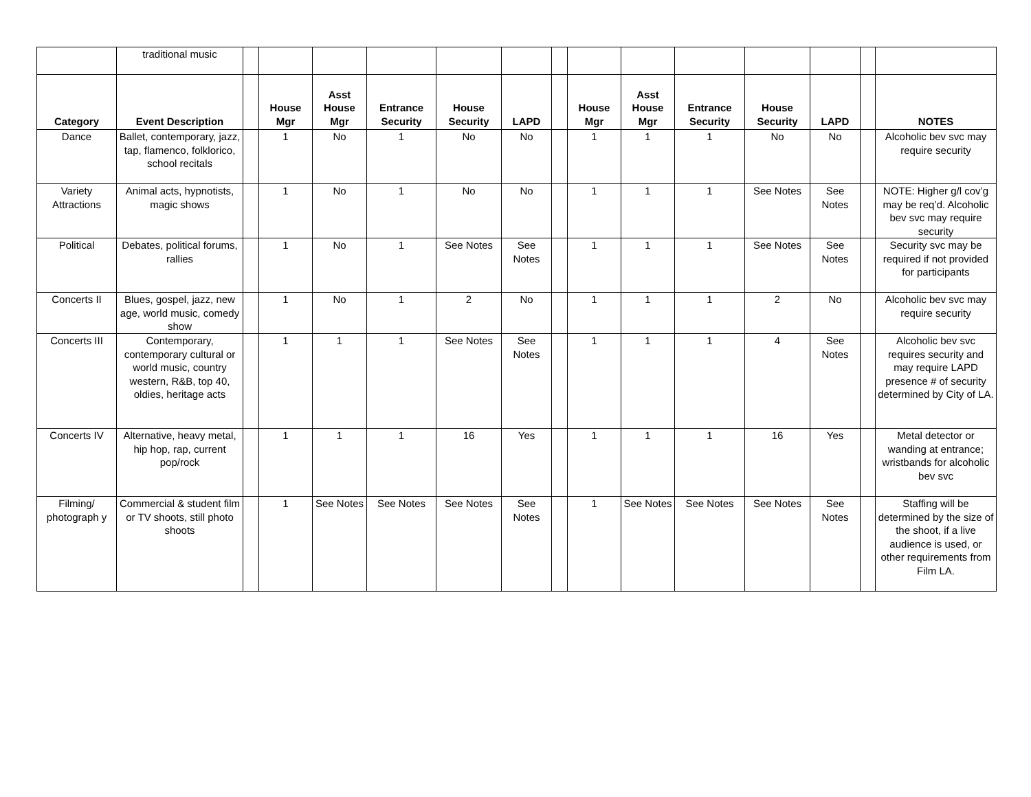| | traditional music | | | | | | | | | | | | | | |
| Category | Event Description | | House Mgr | Asst House Mgr | Entrance Security | House Security | LAPD | | House Mgr | Asst House Mgr | Entrance Security | House Security | LAPD | | NOTES |
| Dance | Ballet, contemporary, jazz, tap, flamenco, folklorico, school recitals | | 1 | No | 1 | No | No | | 1 | 1 | 1 | No | No | | Alcoholic bev svc may require security |
| Variety Attractions | Animal acts, hypnotists, magic shows | | 1 | No | 1 | No | No | | 1 | 1 | 1 | See Notes | See Notes | | NOTE: Higher g/l cov’g may be req’d. Alcoholic bev svc may require security |
| Political | Debates, political forums, rallies | | 1 | No | 1 | See Notes | See Notes | | 1 | 1 | 1 | See Notes | See Notes | | Security svc may be required if not provided for participants |
| Concerts II | Blues, gospel, jazz, new age, world music, comedy show | | 1 | No | 1 | 2 | No | | 1 | 1 | 1 | 2 | No | | Alcoholic bev svc may require security |
| Concerts III | Contemporary, contemporary cultural or world music, country western, R&B, top 40, oldies, heritage acts | | 1 | 1 | 1 | See Notes | See Notes | | 1 | 1 | 1 | 4 | See Notes | | Alcoholic bev svc requires security and may require LAPD presence # of security determined by City of LA. |
| Concerts IV | Alternative, heavy metal, hip hop, rap, current pop/rock | | 1 | 1 | 1 | 16 | Yes | | 1 | 1 | 1 | 16 | Yes | | Metal detector or wanding at entrance; wristbands for alcoholic bev svc |
| Filming/ photograph y | Commercial & student film or TV shoots, still photo shoots | | 1 | See Notes | See Notes | See Notes | See Notes | | 1 | See Notes | See Notes | See Notes | See Notes | | Staffing will be determined by the size of the shoot, if a live audience is used, or other requirements from Film LA. |